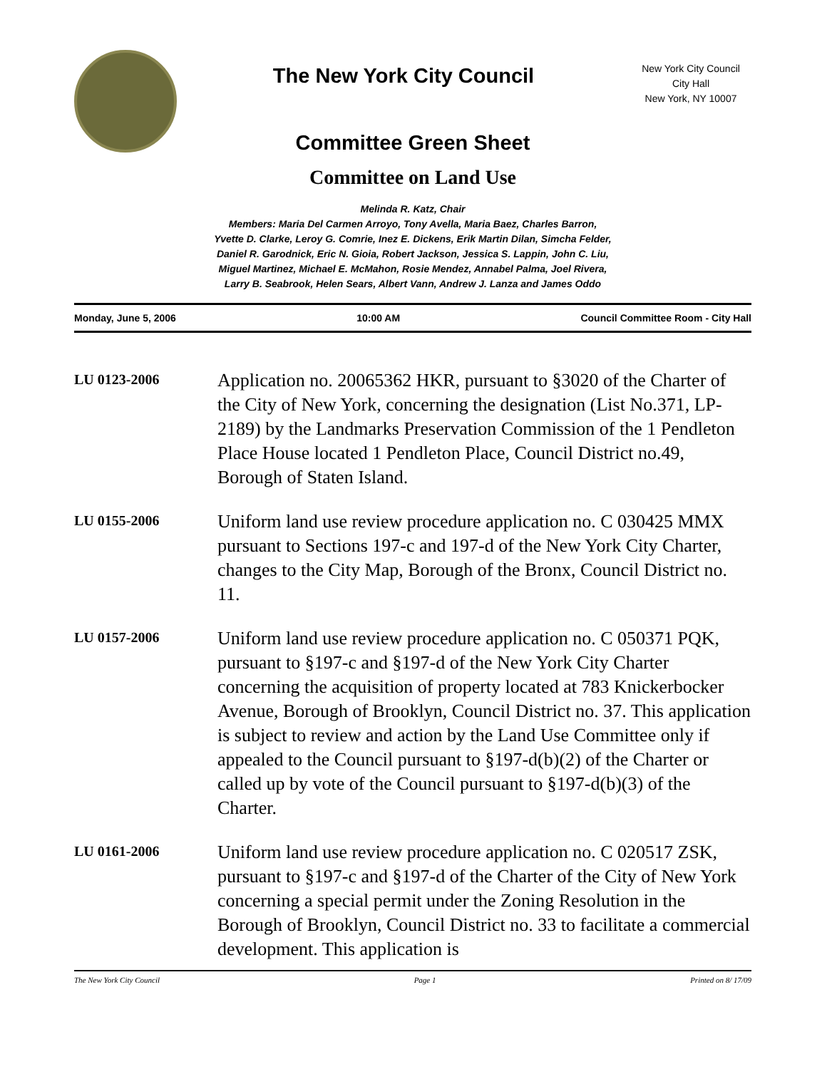The New York City Council
New York City Council
City Hall
New York, NY 10007
Committee Green Sheet
Committee on Land Use
Melinda R. Katz, Chair
Members: Maria Del Carmen Arroyo, Tony Avella, Maria Baez, Charles Barron,
Yvette D. Clarke, Leroy G. Comrie, Inez E. Dickens, Erik Martin Dilan, Simcha Felder,
Daniel R. Garodnick, Eric N. Gioia, Robert Jackson, Jessica S. Lappin, John C. Liu,
Miguel Martinez, Michael E. McMahon, Rosie Mendez, Annabel Palma, Joel Rivera,
Larry B. Seabrook, Helen Sears, Albert Vann, Andrew J. Lanza and James Oddo
Monday, June 5, 2006 10:00 AM Council Committee Room - City Hall
LU 0123-2006
Application no. 20065362 HKR, pursuant to §3020 of the Charter of the City of New York, concerning the designation (List No.371, LP-2189) by the Landmarks Preservation Commission of the 1 Pendleton Place House located 1 Pendleton Place, Council District no.49, Borough of Staten Island.
LU 0155-2006
Uniform land use review procedure application no. C 030425 MMX pursuant to Sections 197-c and 197-d of the New York City Charter, changes to the City Map, Borough of the Bronx, Council District no. 11.
LU 0157-2006
Uniform land use review procedure application no. C 050371 PQK, pursuant to §197-c and §197-d of the New York City Charter concerning the acquisition of property located at 783 Knickerbocker Avenue, Borough of Brooklyn, Council District no. 37. This application is subject to review and action by the Land Use Committee only if appealed to the Council pursuant to §197-d(b)(2) of the Charter or called up by vote of the Council pursuant to §197-d(b)(3) of the Charter.
LU 0161-2006
Uniform land use review procedure application no. C 020517 ZSK, pursuant to §197-c and §197-d of the Charter of the City of New York concerning a special permit under the Zoning Resolution in the Borough of Brooklyn, Council District no. 33 to facilitate a commercial development. This application is
The New York City Council Page 1 Printed on 8/ 17/09